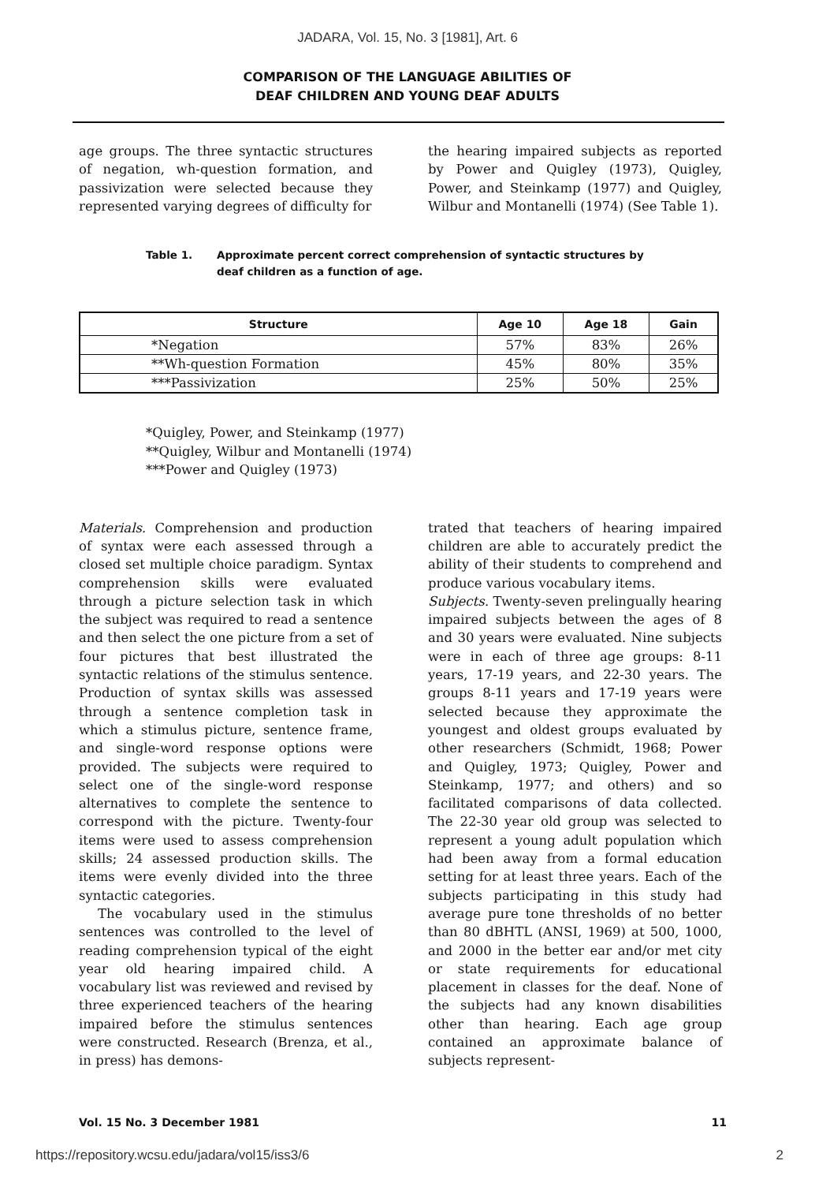JADARA, Vol. 15, No. 3 [1981], Art. 6
COMPARISON OF THE LANGUAGE ABILITIES OF
DEAF CHILDREN AND YOUNG DEAF ADULTS
age groups. The three syntactic structures of negation, wh-question formation, and passivization were selected because they represented varying degrees of difficulty for
the hearing impaired subjects as reported by Power and Quigley (1973), Quigley, Power, and Steinkamp (1977) and Quigley, Wilbur and Montanelli (1974) (See Table 1).
Table 1. Approximate percent correct comprehension of syntactic structures by
deaf children as a function of age.
| Structure | Age 10 | Age 18 | Gain |
| --- | --- | --- | --- |
| *Negation | 57% | 83% | 26% |
| **Wh-question Formation | 45% | 80% | 35% |
| ***Passivization | 25% | 50% | 25% |
*Quigley, Power, and Steinkamp (1977)
**Quigley, Wilbur and Montanelli (1974)
***Power and Quigley (1973)
Materials. Comprehension and production of syntax were each assessed through a closed set multiple choice paradigm. Syntax comprehension skills were evaluated through a picture selection task in which the subject was required to read a sentence and then select the one picture from a set of four pictures that best illustrated the syntactic relations of the stimulus sentence. Production of syntax skills was assessed through a sentence completion task in which a stimulus picture, sentence frame, and single-word response options were provided. The subjects were required to select one of the single-word response alternatives to complete the sentence to correspond with the picture. Twenty-four items were used to assess comprehension skills; 24 assessed production skills. The items were evenly divided into the three syntactic categories.
The vocabulary used in the stimulus sentences was controlled to the level of reading comprehension typical of the eight year old hearing impaired child. A vocabulary list was reviewed and revised by three experienced teachers of the hearing impaired before the stimulus sentences were constructed. Research (Brenza, et al., in press) has demons-
trated that teachers of hearing impaired children are able to accurately predict the ability of their students to comprehend and produce various vocabulary items.
Subjects. Twenty-seven prelingually hearing impaired subjects between the ages of 8 and 30 years were evaluated. Nine subjects were in each of three age groups: 8-11 years, 17-19 years, and 22-30 years. The groups 8-11 years and 17-19 years were selected because they approximate the youngest and oldest groups evaluated by other researchers (Schmidt, 1968; Power and Quigley, 1973; Quigley, Power and Steinkamp, 1977; and others) and so facilitated comparisons of data collected. The 22-30 year old group was selected to represent a young adult population which had been away from a formal education setting for at least three years. Each of the subjects participating in this study had average pure tone thresholds of no better than 80 dBHTL (ANSI, 1969) at 500, 1000, and 2000 in the better ear and/or met city or state requirements for educational placement in classes for the deaf. None of the subjects had any known disabilities other than hearing. Each age group contained an approximate balance of subjects represent-
Vol. 15 No. 3 December 1981 11
https://repository.wcsu.edu/jadara/vol15/iss3/6 2